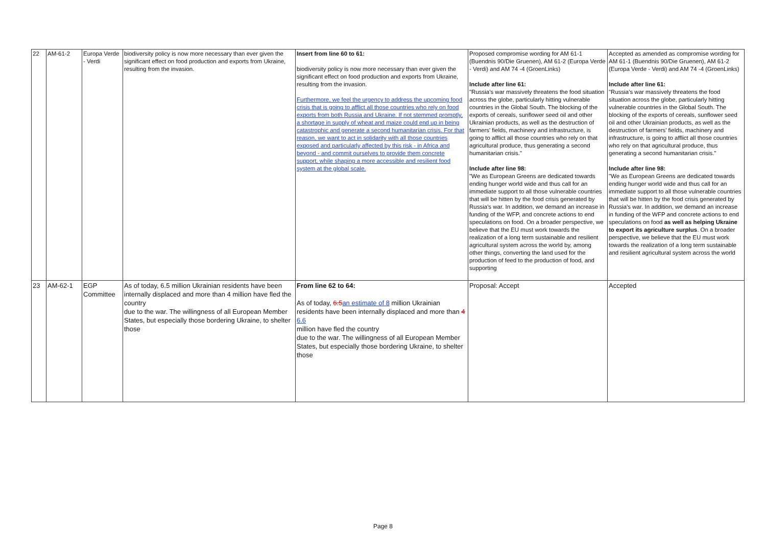| 22 | AM-61-2 | Europa Verde - Verdi | biodiversity policy is now more necessary than ever given the significant effect on food production and exports from Ukraine, resulting from the invasion. | Insert from line 60 to 61: biodiversity policy is now more necessary than ever given the significant effect on food production and exports from Ukraine, resulting from the invasion. Furthermore, we feel the urgency to address the upcoming food crisis that is going to afflict all those countries who rely on food exports from both Russia and Ukraine. If not stemmed promptly, a shortage in supply of wheat and maize could end up in being catastrophic and generate a second humanitarian crisis. For that reason, we want to act in solidarity with all those countries exposed and particularly affected by this risk - in Africa and beyond - and commit ourselves to provide them concrete support, while shaping a more accessible and resilient food system at the global scale. | Proposed compromise wording for AM 61-1 (Buendnis 90/Die Gruenen), AM 61-2 (Europa Verde - Verdi) and AM 74 -4 (GroenLinks) Include after line 61: "Russia's war massively threatens the food situation across the globe, particularly hitting vulnerable countries in the Global South. The blocking of the exports of cereals, sunflower seed oil and other Ukrainian products, as well as the destruction of farmers' fields, machinery and infrastructure, is going to afflict all those countries who rely on that agricultural produce, thus generating a second humanitarian crisis." Include after line 98: "We as European Greens are dedicated towards ending hunger world wide and thus call for an immediate support to all those vulnerable countries that will be hitten by the food crisis generated by Russia's war. In addition, we demand an increase in funding of the WFP, and concrete actions to end speculations on food. On a broader perspective, we believe that the EU must work towards the realization of a long term sustainable and resilient agricultural system across the world by, among other things, converting the land used for the production of feed to the production of food, and supporting | Accepted as amended as compromise wording for AM 61-1 (Buendnis 90/Die Gruenen), AM 61-2 (Europa Verde - Verdi) and AM 74 -4 (GroenLinks) Include after line 61: "Russia's war massively threatens the food situation across the globe, particularly hitting vulnerable countries in the Global South. The blocking of the exports of cereals, sunflower seed oil and other Ukrainian products, as well as the destruction of farmers' fields, machinery and infrastructure, is going to afflict all those countries who rely on that agricultural produce, thus generating a second humanitarian crisis." Include after line 98: "We as European Greens are dedicated towards ending hunger world wide and thus call for an immediate support to all those vulnerable countries that will be hitten by the food crisis generated by Russia's war. In addition, we demand an increase in funding of the WFP and concrete actions to end speculations on food as well as helping Ukraine to export its agriculture surplus . On a broader perspective, we believe that the EU must work towards the realization of a long term sustainable and resilient agricultural system across the world |
| 23 | AM-62-1 | EGP Committee | As of today, 6.5 million Ukrainian residents have been internally displaced and more than 4 million have fled the country due to the war. The willingness of all European Member States, but especially those bordering Ukraine, to shelter those | From line 62 to 64: As of today, 6.5 an estimate of 8 million Ukrainian residents have been internally displaced and more than 4 6.6 million have fled the country due to the war. The willingness of all European Member States, but especially those bordering Ukraine, to shelter those | Proposal: Accept | Accepted |
Page 8